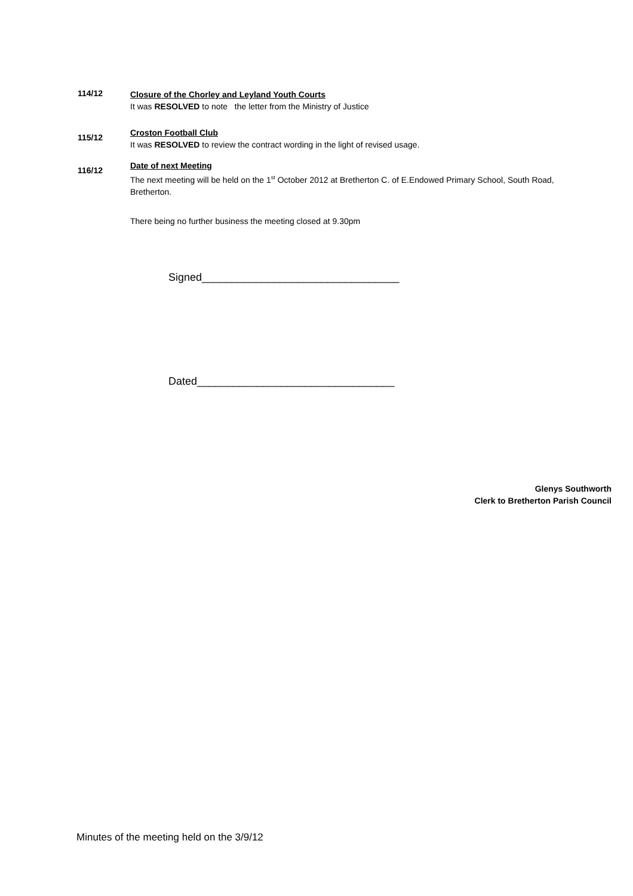114/12
Closure of the Chorley and Leyland Youth Courts
It was RESOLVED to note the letter from the Ministry of Justice
115/12
Croston Football Club
It was RESOLVED to review the contract wording in the light of revised usage.
116/12
Date of next Meeting
The next meeting will be held on the 1<sup>st</sup> October 2012 at Bretherton C. of E.Endowed Primary School, South Road, Bretherton.
There being no further business the meeting closed at 9.30pm
Signed_________________________________
Dated_________________________________
Glenys Southworth
Clerk to Bretherton Parish Council
Minutes of the meeting held on the 3/9/12